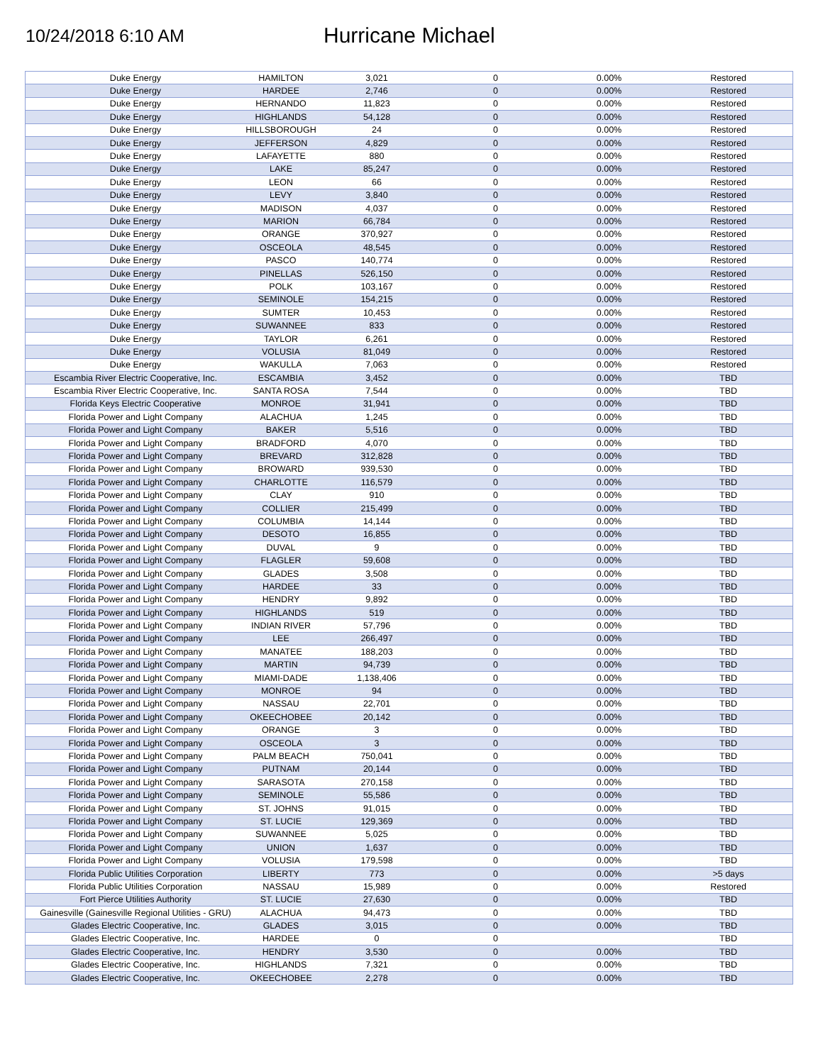10/24/2018 6:10 AM
Hurricane Michael
| Duke Energy | HAMILTON | 3,021 | 0 | 0.00% | Restored |
| Duke Energy | HARDEE | 2,746 | 0 | 0.00% | Restored |
| Duke Energy | HERNANDO | 11,823 | 0 | 0.00% | Restored |
| Duke Energy | HIGHLANDS | 54,128 | 0 | 0.00% | Restored |
| Duke Energy | HILLSBOROUGH | 24 | 0 | 0.00% | Restored |
| Duke Energy | JEFFERSON | 4,829 | 0 | 0.00% | Restored |
| Duke Energy | LAFAYETTE | 880 | 0 | 0.00% | Restored |
| Duke Energy | LAKE | 85,247 | 0 | 0.00% | Restored |
| Duke Energy | LEON | 66 | 0 | 0.00% | Restored |
| Duke Energy | LEVY | 3,840 | 0 | 0.00% | Restored |
| Duke Energy | MADISON | 4,037 | 0 | 0.00% | Restored |
| Duke Energy | MARION | 66,784 | 0 | 0.00% | Restored |
| Duke Energy | ORANGE | 370,927 | 0 | 0.00% | Restored |
| Duke Energy | OSCEOLA | 48,545 | 0 | 0.00% | Restored |
| Duke Energy | PASCO | 140,774 | 0 | 0.00% | Restored |
| Duke Energy | PINELLAS | 526,150 | 0 | 0.00% | Restored |
| Duke Energy | POLK | 103,167 | 0 | 0.00% | Restored |
| Duke Energy | SEMINOLE | 154,215 | 0 | 0.00% | Restored |
| Duke Energy | SUMTER | 10,453 | 0 | 0.00% | Restored |
| Duke Energy | SUWANNEE | 833 | 0 | 0.00% | Restored |
| Duke Energy | TAYLOR | 6,261 | 0 | 0.00% | Restored |
| Duke Energy | VOLUSIA | 81,049 | 0 | 0.00% | Restored |
| Duke Energy | WAKULLA | 7,063 | 0 | 0.00% | Restored |
| Escambia River Electric Cooperative, Inc. | ESCAMBIA | 3,452 | 0 | 0.00% | TBD |
| Escambia River Electric Cooperative, Inc. | SANTA ROSA | 7,544 | 0 | 0.00% | TBD |
| Florida Keys Electric Cooperative | MONROE | 31,941 | 0 | 0.00% | TBD |
| Florida Power and Light Company | ALACHUA | 1,245 | 0 | 0.00% | TBD |
| Florida Power and Light Company | BAKER | 5,516 | 0 | 0.00% | TBD |
| Florida Power and Light Company | BRADFORD | 4,070 | 0 | 0.00% | TBD |
| Florida Power and Light Company | BREVARD | 312,828 | 0 | 0.00% | TBD |
| Florida Power and Light Company | BROWARD | 939,530 | 0 | 0.00% | TBD |
| Florida Power and Light Company | CHARLOTTE | 116,579 | 0 | 0.00% | TBD |
| Florida Power and Light Company | CLAY | 910 | 0 | 0.00% | TBD |
| Florida Power and Light Company | COLLIER | 215,499 | 0 | 0.00% | TBD |
| Florida Power and Light Company | COLUMBIA | 14,144 | 0 | 0.00% | TBD |
| Florida Power and Light Company | DESOTO | 16,855 | 0 | 0.00% | TBD |
| Florida Power and Light Company | DUVAL | 9 | 0 | 0.00% | TBD |
| Florida Power and Light Company | FLAGLER | 59,608 | 0 | 0.00% | TBD |
| Florida Power and Light Company | GLADES | 3,508 | 0 | 0.00% | TBD |
| Florida Power and Light Company | HARDEE | 33 | 0 | 0.00% | TBD |
| Florida Power and Light Company | HENDRY | 9,892 | 0 | 0.00% | TBD |
| Florida Power and Light Company | HIGHLANDS | 519 | 0 | 0.00% | TBD |
| Florida Power and Light Company | INDIAN RIVER | 57,796 | 0 | 0.00% | TBD |
| Florida Power and Light Company | LEE | 266,497 | 0 | 0.00% | TBD |
| Florida Power and Light Company | MANATEE | 188,203 | 0 | 0.00% | TBD |
| Florida Power and Light Company | MARTIN | 94,739 | 0 | 0.00% | TBD |
| Florida Power and Light Company | MIAMI-DADE | 1,138,406 | 0 | 0.00% | TBD |
| Florida Power and Light Company | MONROE | 94 | 0 | 0.00% | TBD |
| Florida Power and Light Company | NASSAU | 22,701 | 0 | 0.00% | TBD |
| Florida Power and Light Company | OKEECHOBEE | 20,142 | 0 | 0.00% | TBD |
| Florida Power and Light Company | ORANGE | 3 | 0 | 0.00% | TBD |
| Florida Power and Light Company | OSCEOLA | 3 | 0 | 0.00% | TBD |
| Florida Power and Light Company | PALM BEACH | 750,041 | 0 | 0.00% | TBD |
| Florida Power and Light Company | PUTNAM | 20,144 | 0 | 0.00% | TBD |
| Florida Power and Light Company | SARASOTA | 270,158 | 0 | 0.00% | TBD |
| Florida Power and Light Company | SEMINOLE | 55,586 | 0 | 0.00% | TBD |
| Florida Power and Light Company | ST. JOHNS | 91,015 | 0 | 0.00% | TBD |
| Florida Power and Light Company | ST. LUCIE | 129,369 | 0 | 0.00% | TBD |
| Florida Power and Light Company | SUWANNEE | 5,025 | 0 | 0.00% | TBD |
| Florida Power and Light Company | UNION | 1,637 | 0 | 0.00% | TBD |
| Florida Power and Light Company | VOLUSIA | 179,598 | 0 | 0.00% | TBD |
| Florida Public Utilities Corporation | LIBERTY | 773 | 0 | 0.00% | >5 days |
| Florida Public Utilities Corporation | NASSAU | 15,989 | 0 | 0.00% | Restored |
| Fort Pierce Utilities Authority | ST. LUCIE | 27,630 | 0 | 0.00% | TBD |
| Gainesville (Gainesville Regional Utilities - GRU) | ALACHUA | 94,473 | 0 | 0.00% | TBD |
| Glades Electric Cooperative, Inc. | GLADES | 3,015 | 0 | 0.00% | TBD |
| Glades Electric Cooperative, Inc. | HARDEE | 0 | 0 | | TBD |
| Glades Electric Cooperative, Inc. | HENDRY | 3,530 | 0 | 0.00% | TBD |
| Glades Electric Cooperative, Inc. | HIGHLANDS | 7,321 | 0 | 0.00% | TBD |
| Glades Electric Cooperative, Inc. | OKEECHOBEE | 2,278 | 0 | 0.00% | TBD |